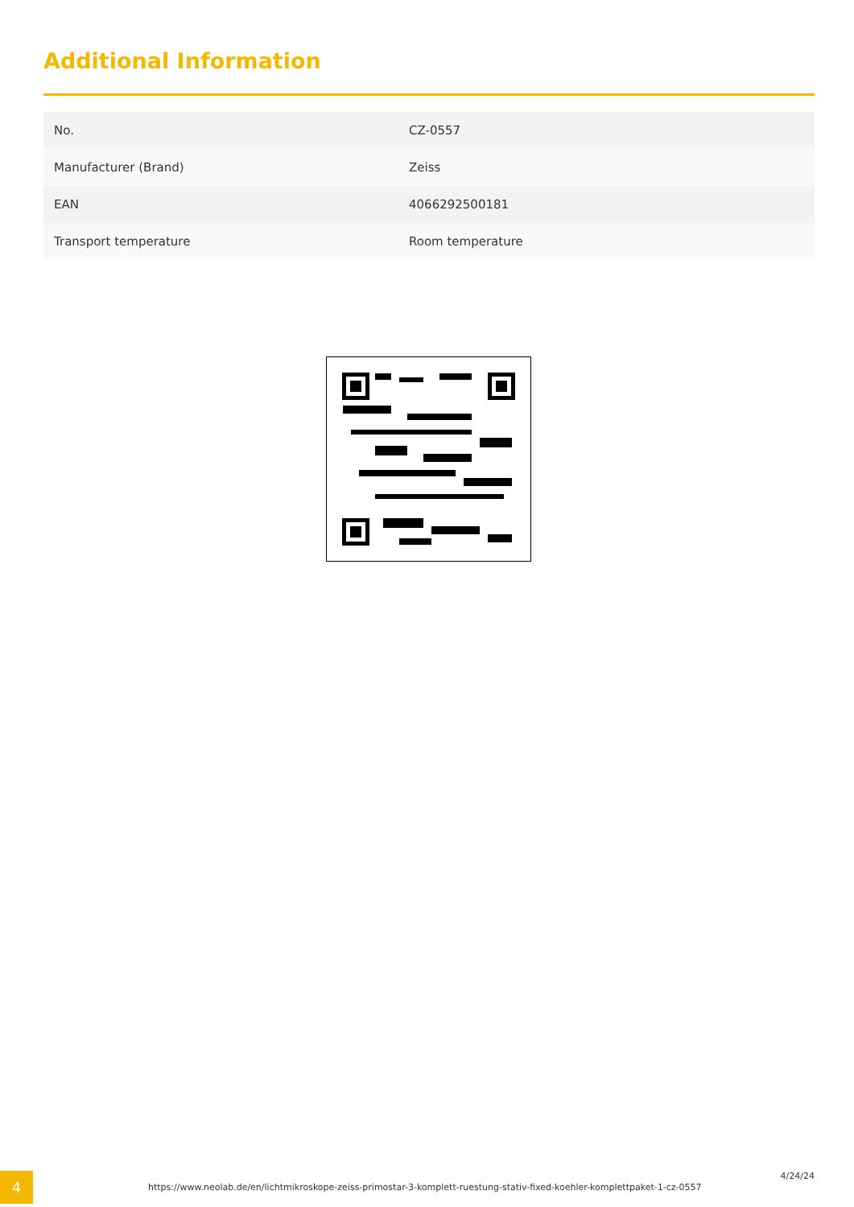Additional Information
| No. | CZ-0557 |
| Manufacturer (Brand) | Zeiss |
| EAN | 4066292500181 |
| Transport temperature | Room temperature |
4
https://www.neolab.de/en/lichtmikroskope-zeiss-primostar-3-komplett-ruestung-stativ-fixed-koehler-komplettpaket-1-cz-0557
4/24/24